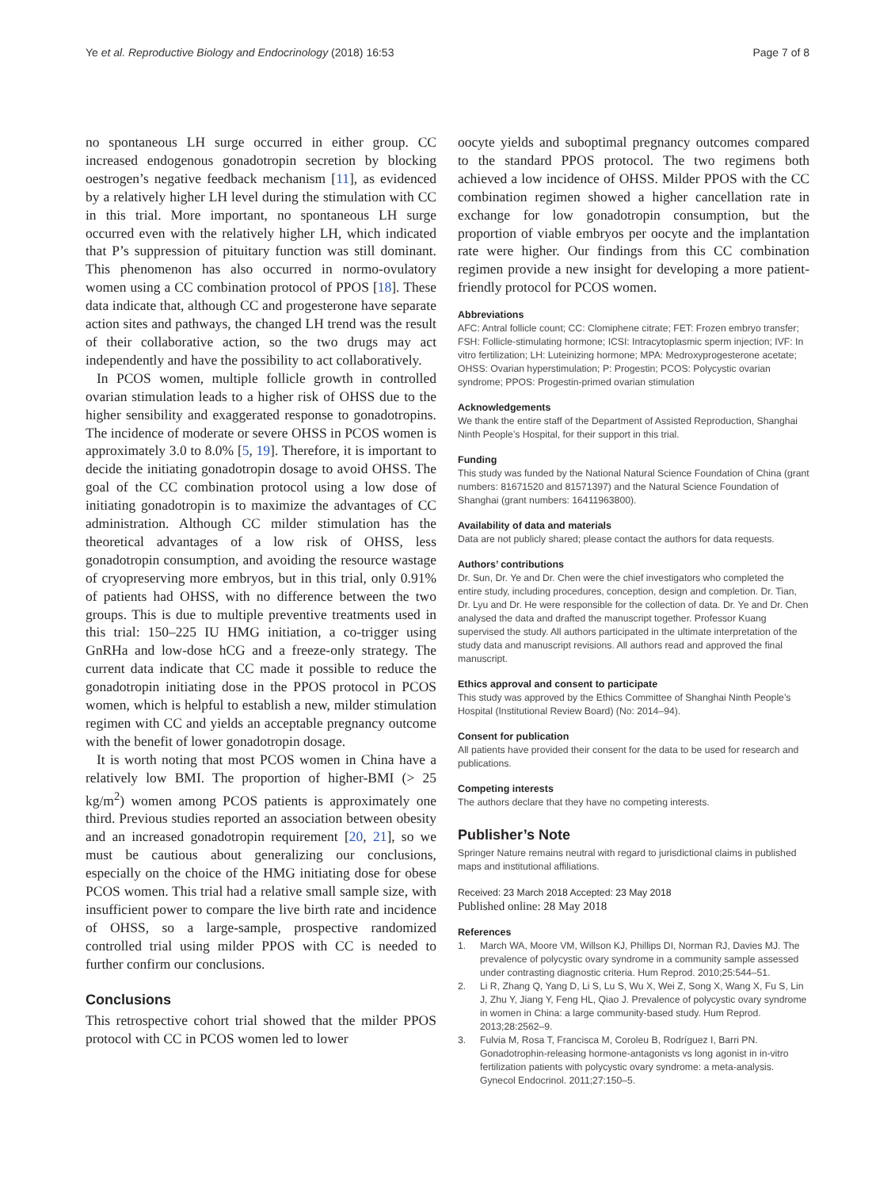Ye et al. Reproductive Biology and Endocrinology (2018) 16:53
Page 7 of 8
no spontaneous LH surge occurred in either group. CC increased endogenous gonadotropin secretion by blocking oestrogen’s negative feedback mechanism [11], as evidenced by a relatively higher LH level during the stimulation with CC in this trial. More important, no spontaneous LH surge occurred even with the relatively higher LH, which indicated that P’s suppression of pituitary function was still dominant. This phenomenon has also occurred in normo-ovulatory women using a CC combination protocol of PPOS [18]. These data indicate that, although CC and progesterone have separate action sites and pathways, the changed LH trend was the result of their collaborative action, so the two drugs may act independently and have the possibility to act collaboratively.
In PCOS women, multiple follicle growth in controlled ovarian stimulation leads to a higher risk of OHSS due to the higher sensibility and exaggerated response to gonadotropins. The incidence of moderate or severe OHSS in PCOS women is approximately 3.0 to 8.0% [5, 19]. Therefore, it is important to decide the initiating gonadotropin dosage to avoid OHSS. The goal of the CC combination protocol using a low dose of initiating gonadotropin is to maximize the advantages of CC administration. Although CC milder stimulation has the theoretical advantages of a low risk of OHSS, less gonadotropin consumption, and avoiding the resource wastage of cryopreserving more embryos, but in this trial, only 0.91% of patients had OHSS, with no difference between the two groups. This is due to multiple preventive treatments used in this trial: 150–225 IU HMG initiation, a co-trigger using GnRHa and low-dose hCG and a freeze-only strategy. The current data indicate that CC made it possible to reduce the gonadotropin initiating dose in the PPOS protocol in PCOS women, which is helpful to establish a new, milder stimulation regimen with CC and yields an acceptable pregnancy outcome with the benefit of lower gonadotropin dosage.
It is worth noting that most PCOS women in China have a relatively low BMI. The proportion of higher-BMI (> 25 kg/m<sup>2</sup>) women among PCOS patients is approximately one third. Previous studies reported an association between obesity and an increased gonadotropin requirement [20, 21], so we must be cautious about generalizing our conclusions, especially on the choice of the HMG initiating dose for obese PCOS women. This trial had a relative small sample size, with insufficient power to compare the live birth rate and incidence of OHSS, so a large-sample, prospective randomized controlled trial using milder PPOS with CC is needed to further confirm our conclusions.
Conclusions
This retrospective cohort trial showed that the milder PPOS protocol with CC in PCOS women led to lower
oocyte yields and suboptimal pregnancy outcomes compared to the standard PPOS protocol. The two regimens both achieved a low incidence of OHSS. Milder PPOS with the CC combination regimen showed a higher cancellation rate in exchange for low gonadotropin consumption, but the proportion of viable embryos per oocyte and the implantation rate were higher. Our findings from this CC combination regimen provide a new insight for developing a more patient-friendly protocol for PCOS women.
Abbreviations
AFC: Antral follicle count; CC: Clomiphene citrate; FET: Frozen embryo transfer; FSH: Follicle-stimulating hormone; ICSI: Intracytoplasmic sperm injection; IVF: In vitro fertilization; LH: Luteinizing hormone; MPA: Medroxyprogesterone acetate; OHSS: Ovarian hyperstimulation; P: Progestin; PCOS: Polycystic ovarian syndrome; PPOS: Progestin-primed ovarian stimulation
Acknowledgements
We thank the entire staff of the Department of Assisted Reproduction, Shanghai Ninth People’s Hospital, for their support in this trial.
Funding
This study was funded by the National Natural Science Foundation of China (grant numbers: 81671520 and 81571397) and the Natural Science Foundation of Shanghai (grant numbers: 16411963800).
Availability of data and materials
Data are not publicly shared; please contact the authors for data requests.
Authors’ contributions
Dr. Sun, Dr. Ye and Dr. Chen were the chief investigators who completed the entire study, including procedures, conception, design and completion. Dr. Tian, Dr. Lyu and Dr. He were responsible for the collection of data. Dr. Ye and Dr. Chen analysed the data and drafted the manuscript together. Professor Kuang supervised the study. All authors participated in the ultimate interpretation of the study data and manuscript revisions. All authors read and approved the final manuscript.
Ethics approval and consent to participate
This study was approved by the Ethics Committee of Shanghai Ninth People’s Hospital (Institutional Review Board) (No: 2014–94).
Consent for publication
All patients have provided their consent for the data to be used for research and publications.
Competing interests
The authors declare that they have no competing interests.
Publisher’s Note
Springer Nature remains neutral with regard to jurisdictional claims in published maps and institutional affiliations.
Received: 23 March 2018 Accepted: 23 May 2018
Published online: 28 May 2018
References
1. March WA, Moore VM, Willson KJ, Phillips DI, Norman RJ, Davies MJ. The prevalence of polycystic ovary syndrome in a community sample assessed under contrasting diagnostic criteria. Hum Reprod. 2010;25:544–51.
2. Li R, Zhang Q, Yang D, Li S, Lu S, Wu X, Wei Z, Song X, Wang X, Fu S, Lin J, Zhu Y, Jiang Y, Feng HL, Qiao J. Prevalence of polycystic ovary syndrome in women in China: a large community-based study. Hum Reprod. 2013;28:2562–9.
3. Fulvia M, Rosa T, Francisca M, Coroleu B, Rodríguez I, Barri PN. Gonadotrophin-releasing hormone-antagonists vs long agonist in in-vitro fertilization patients with polycystic ovary syndrome: a meta-analysis. Gynecol Endocrinol. 2011;27:150–5.